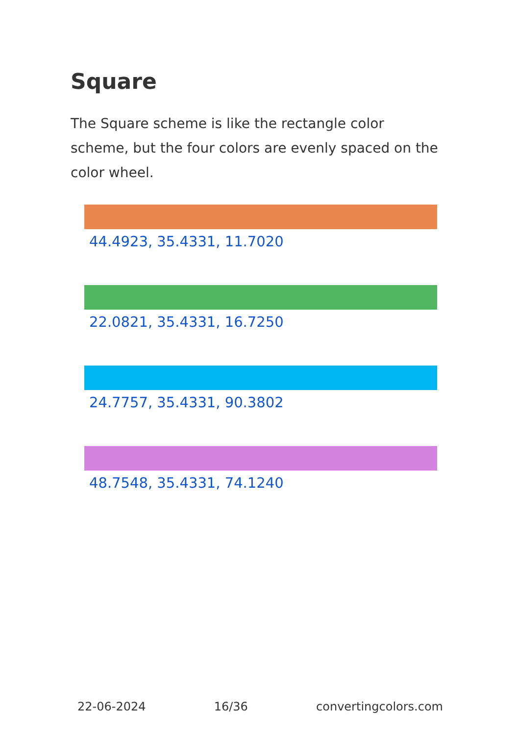Square
The Square scheme is like the rectangle color scheme, but the four colors are evenly spaced on the color wheel.
44.4923, 35.4331, 11.7020
22.0821, 35.4331, 16.7250
24.7757, 35.4331, 90.3802
48.7548, 35.4331, 74.1240
22-06-2024 16/36 convertingcolors.com